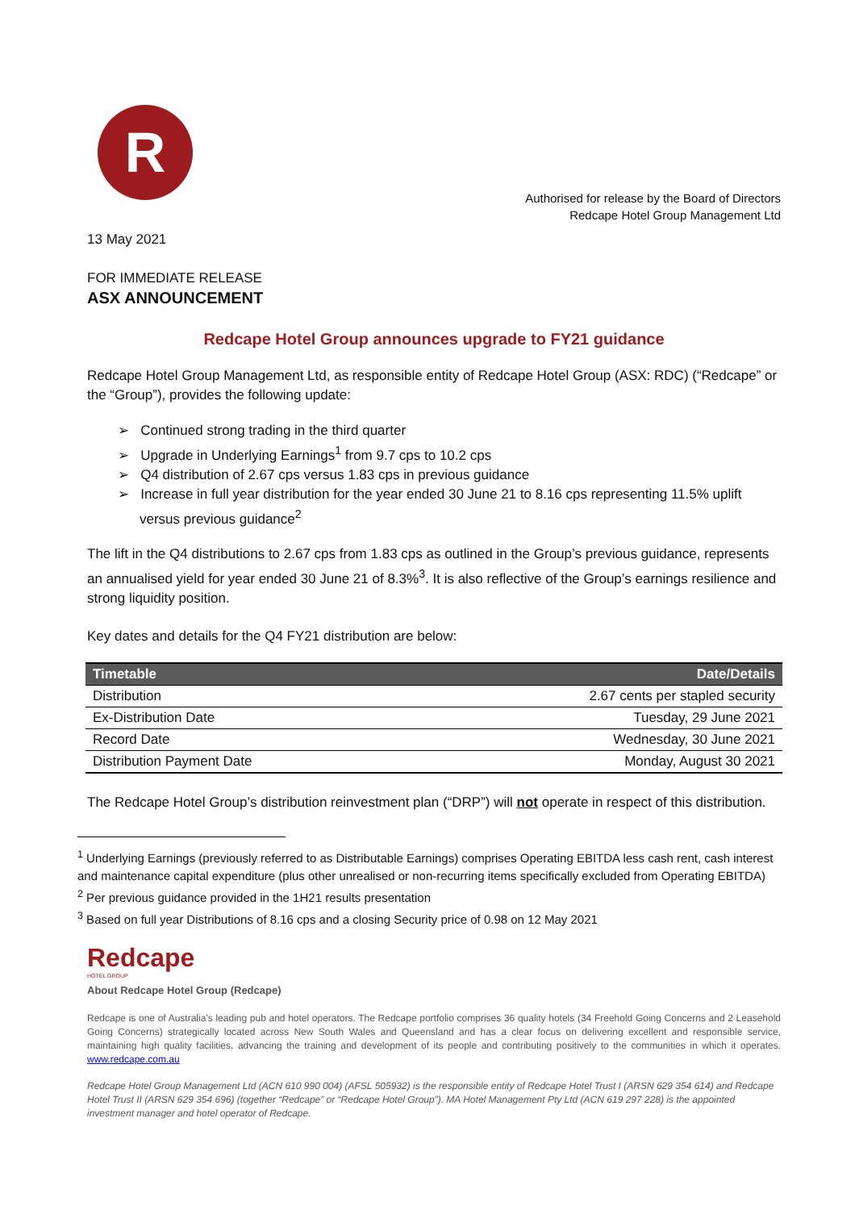R
Authorised for release by the Board of Directors
Redcape Hotel Group Management Ltd
13 May 2021
FOR IMMEDIATE RELEASE
ASX ANNOUNCEMENT
Redcape Hotel Group announces upgrade to FY21 guidance
Redcape Hotel Group Management Ltd, as responsible entity of Redcape Hotel Group (ASX: RDC) (“Redcape” or the “Group”), provides the following update:
➢ Continued strong trading in the third quarter
➢ Upgrade in Underlying Earnings<sup>1</sup> from 9.7 cps to 10.2 cps
➢ Q4 distribution of 2.67 cps versus 1.83 cps in previous guidance
➢ Increase in full year distribution for the year ended 30 June 21 to 8.16 cps representing 11.5% uplift versus previous guidance<sup>2</sup>
The lift in the Q4 distributions to 2.67 cps from 1.83 cps as outlined in the Group’s previous guidance, represents an annualised yield for year ended 30 June 21 of 8.3%<sup>3</sup>. It is also reflective of the Group’s earnings resilience and strong liquidity position.
Key dates and details for the Q4 FY21 distribution are below:
| Timetable | Date/Details |
| --- | --- |
| Distribution | 2.67 cents per stapled security |
| Ex-Distribution Date | Tuesday, 29 June 2021 |
| Record Date | Wednesday, 30 June 2021 |
| Distribution Payment Date | Monday, August 30 2021 |
The Redcape Hotel Group’s distribution reinvestment plan (“DRP”) will not operate in respect of this distribution.
<sup>1</sup> Underlying Earnings (previously referred to as Distributable Earnings) comprises Operating EBITDA less cash rent, cash interest and maintenance capital expenditure (plus other unrealised or non-recurring items specifically excluded from Operating EBITDA)
<sup>2</sup> Per previous guidance provided in the 1H21 results presentation
<sup>3</sup> Based on full year Distributions of 8.16 cps and a closing Security price of 0.98 on 12 May 2021
Redcape
HOTEL GROUP
About Redcape Hotel Group (Redcape)
Redcape is one of Australia’s leading pub and hotel operators. The Redcape portfolio comprises 36 quality hotels (34 Freehold Going Concerns and 2 Leasehold Going Concerns) strategically located across New South Wales and Queensland and has a clear focus on delivering excellent and responsible service, maintaining high quality facilities, advancing the training and development of its people and contributing positively to the communities in which it operates. www.redcape.com.au
Redcape Hotel Group Management Ltd (ACN 610 990 004) (AFSL 505932) is the responsible entity of Redcape Hotel Trust I (ARSN 629 354 614) and Redcape Hotel Trust II (ARSN 629 354 696) (together “Redcape” or “Redcape Hotel Group”). MA Hotel Management Pty Ltd (ACN 619 297 228) is the appointed investment manager and hotel operator of Redcape.